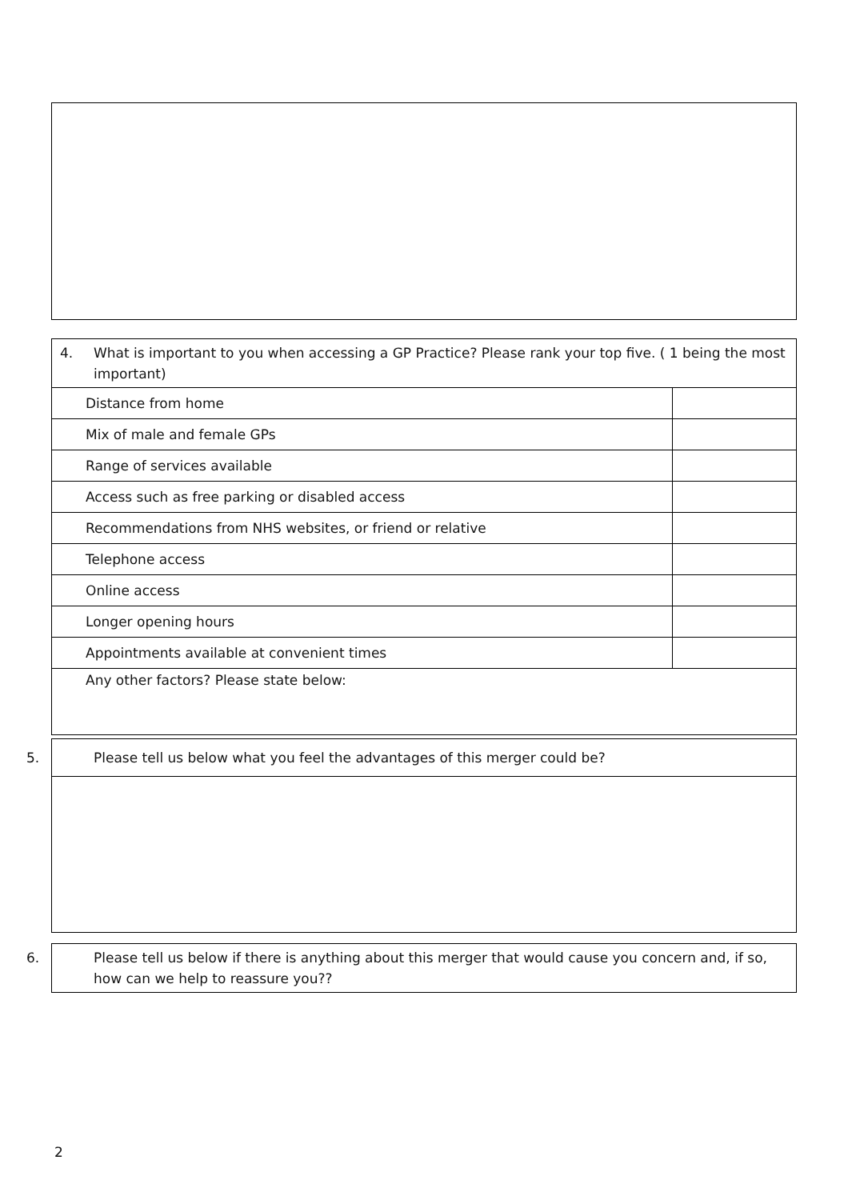| 4. What is important to you when accessing a GP Practice? Please rank your top five. ( 1 being the most important) | |
| Distance from home | |
| Mix of male and female GPs | |
| Range of services available | |
| Access such as free parking or disabled access | |
| Recommendations from NHS websites, or friend or relative | |
| Telephone access | |
| Online access | |
| Longer opening hours | |
| Appointments available at convenient times | |
| Any other factors? Please state below: | |
| 5. Please tell us below what you feel the advantages of this merger could be? |
| 6. Please tell us below if there is anything about this merger that would cause you concern and, if so, how can we help to reassure you?? |
2